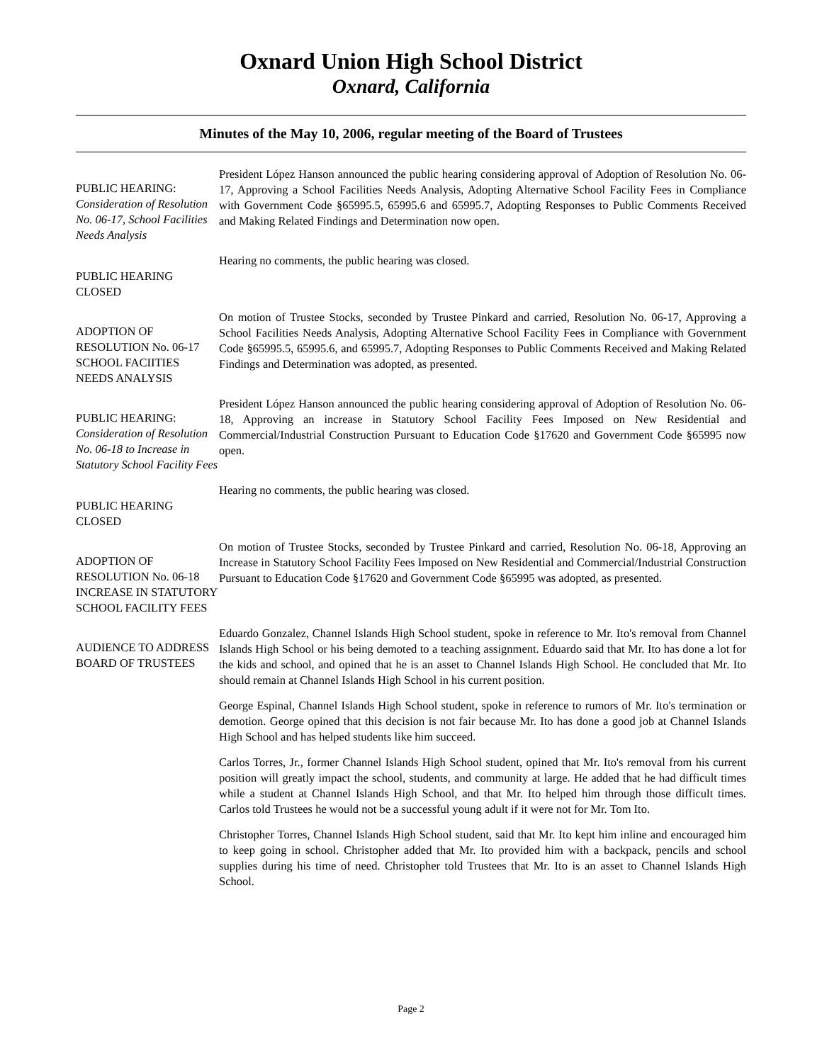Oxnard Union High School District
Oxnard, California
Minutes of the May 10, 2006, regular meeting of the Board of Trustees
PUBLIC HEARING:
Consideration of Resolution No. 06-17, School Facilities Needs Analysis
President López Hanson announced the public hearing considering approval of Adoption of Resolution No. 06-17, Approving a School Facilities Needs Analysis, Adopting Alternative School Facility Fees in Compliance with Government Code §65995.5, 65995.6 and 65995.7, Adopting Responses to Public Comments Received and Making Related Findings and Determination now open.
PUBLIC HEARING CLOSED
Hearing no comments, the public hearing was closed.
ADOPTION OF RESOLUTION No. 06-17 SCHOOL FACIITIES NEEDS ANALYSIS
On motion of Trustee Stocks, seconded by Trustee Pinkard and carried, Resolution No. 06-17, Approving a School Facilities Needs Analysis, Adopting Alternative School Facility Fees in Compliance with Government Code §65995.5, 65995.6, and 65995.7, Adopting Responses to Public Comments Received and Making Related Findings and Determination was adopted, as presented.
PUBLIC HEARING:
Consideration of Resolution No. 06-18 to Increase in Statutory School Facility Fees
President López Hanson announced the public hearing considering approval of Adoption of Resolution No. 06-18, Approving an increase in Statutory School Facility Fees Imposed on New Residential and Commercial/Industrial Construction Pursuant to Education Code §17620 and Government Code §65995 now open.
PUBLIC HEARING CLOSED
Hearing no comments, the public hearing was closed.
ADOPTION OF RESOLUTION No. 06-18 INCREASE IN STATUTORY SCHOOL FACILITY FEES
On motion of Trustee Stocks, seconded by Trustee Pinkard and carried, Resolution No. 06-18, Approving an Increase in Statutory School Facility Fees Imposed on New Residential and Commercial/Industrial Construction Pursuant to Education Code §17620 and Government Code §65995 was adopted, as presented.
AUDIENCE TO ADDRESS BOARD OF TRUSTEES
Eduardo Gonzalez, Channel Islands High School student, spoke in reference to Mr. Ito's removal from Channel Islands High School or his being demoted to a teaching assignment. Eduardo said that Mr. Ito has done a lot for the kids and school, and opined that he is an asset to Channel Islands High School. He concluded that Mr. Ito should remain at Channel Islands High School in his current position.
George Espinal, Channel Islands High School student, spoke in reference to rumors of Mr. Ito's termination or demotion. George opined that this decision is not fair because Mr. Ito has done a good job at Channel Islands High School and has helped students like him succeed.
Carlos Torres, Jr., former Channel Islands High School student, opined that Mr. Ito's removal from his current position will greatly impact the school, students, and community at large. He added that he had difficult times while a student at Channel Islands High School, and that Mr. Ito helped him through those difficult times. Carlos told Trustees he would not be a successful young adult if it were not for Mr. Tom Ito.
Christopher Torres, Channel Islands High School student, said that Mr. Ito kept him inline and encouraged him to keep going in school. Christopher added that Mr. Ito provided him with a backpack, pencils and school supplies during his time of need. Christopher told Trustees that Mr. Ito is an asset to Channel Islands High School.
Page 2